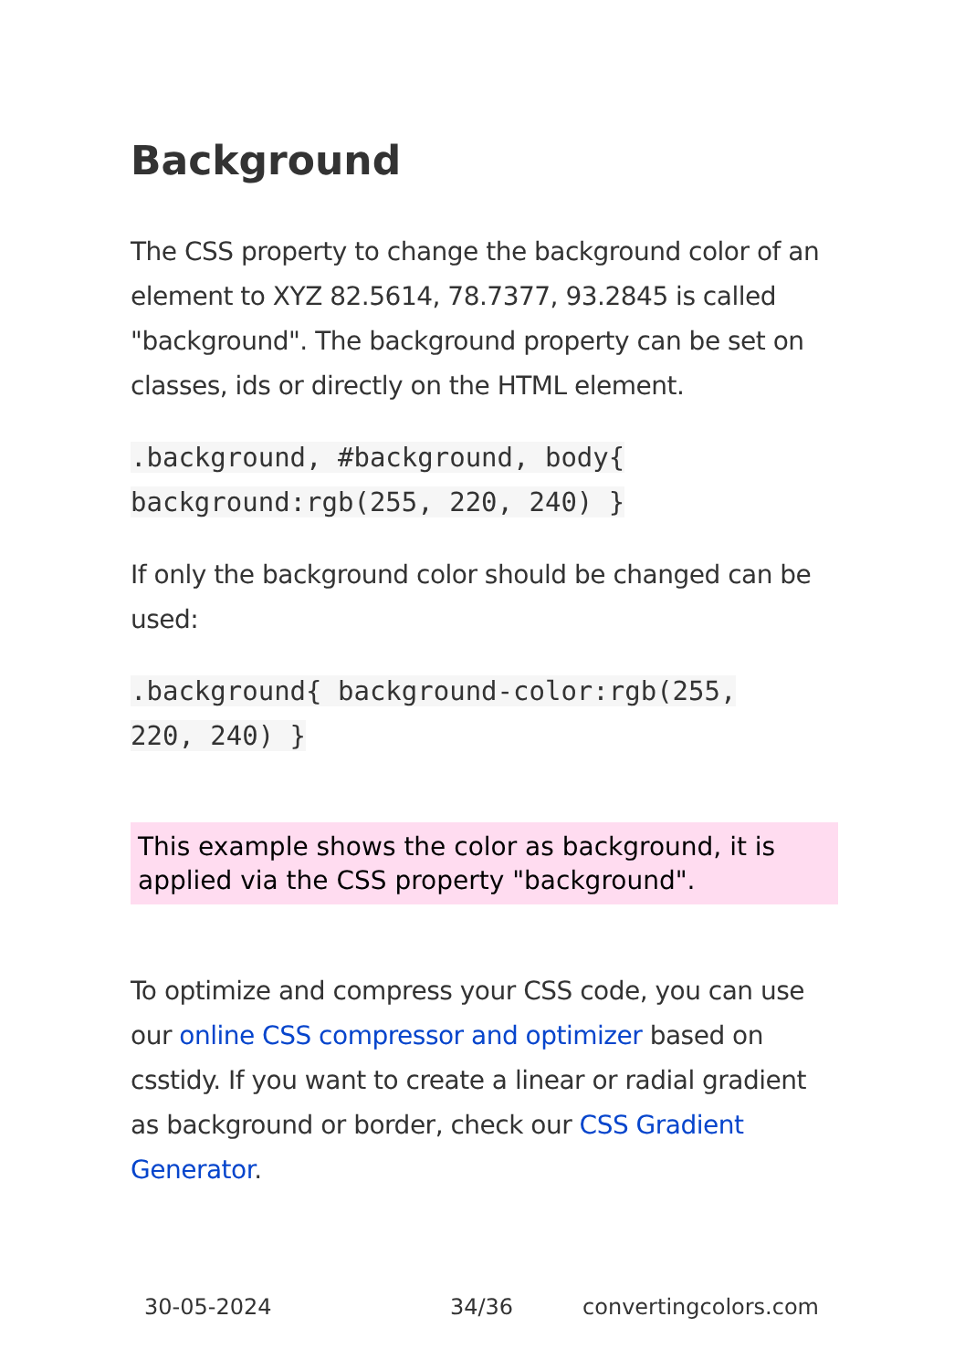Background
The CSS property to change the background color of an element to XYZ 82.5614, 78.7377, 93.2845 is called "background". The background property can be set on classes, ids or directly on the HTML element.
.background, #background, body{
background:rgb(255, 220, 240) }
If only the background color should be changed can be used:
.background{ background-color:rgb(255,
220, 240) }
This example shows the color as background, it is applied via the CSS property "background".
To optimize and compress your CSS code, you can use our online CSS compressor and optimizer based on csstidy. If you want to create a linear or radial gradient as background or border, check our CSS Gradient Generator.
30-05-2024 34/36 convertingcolors.com